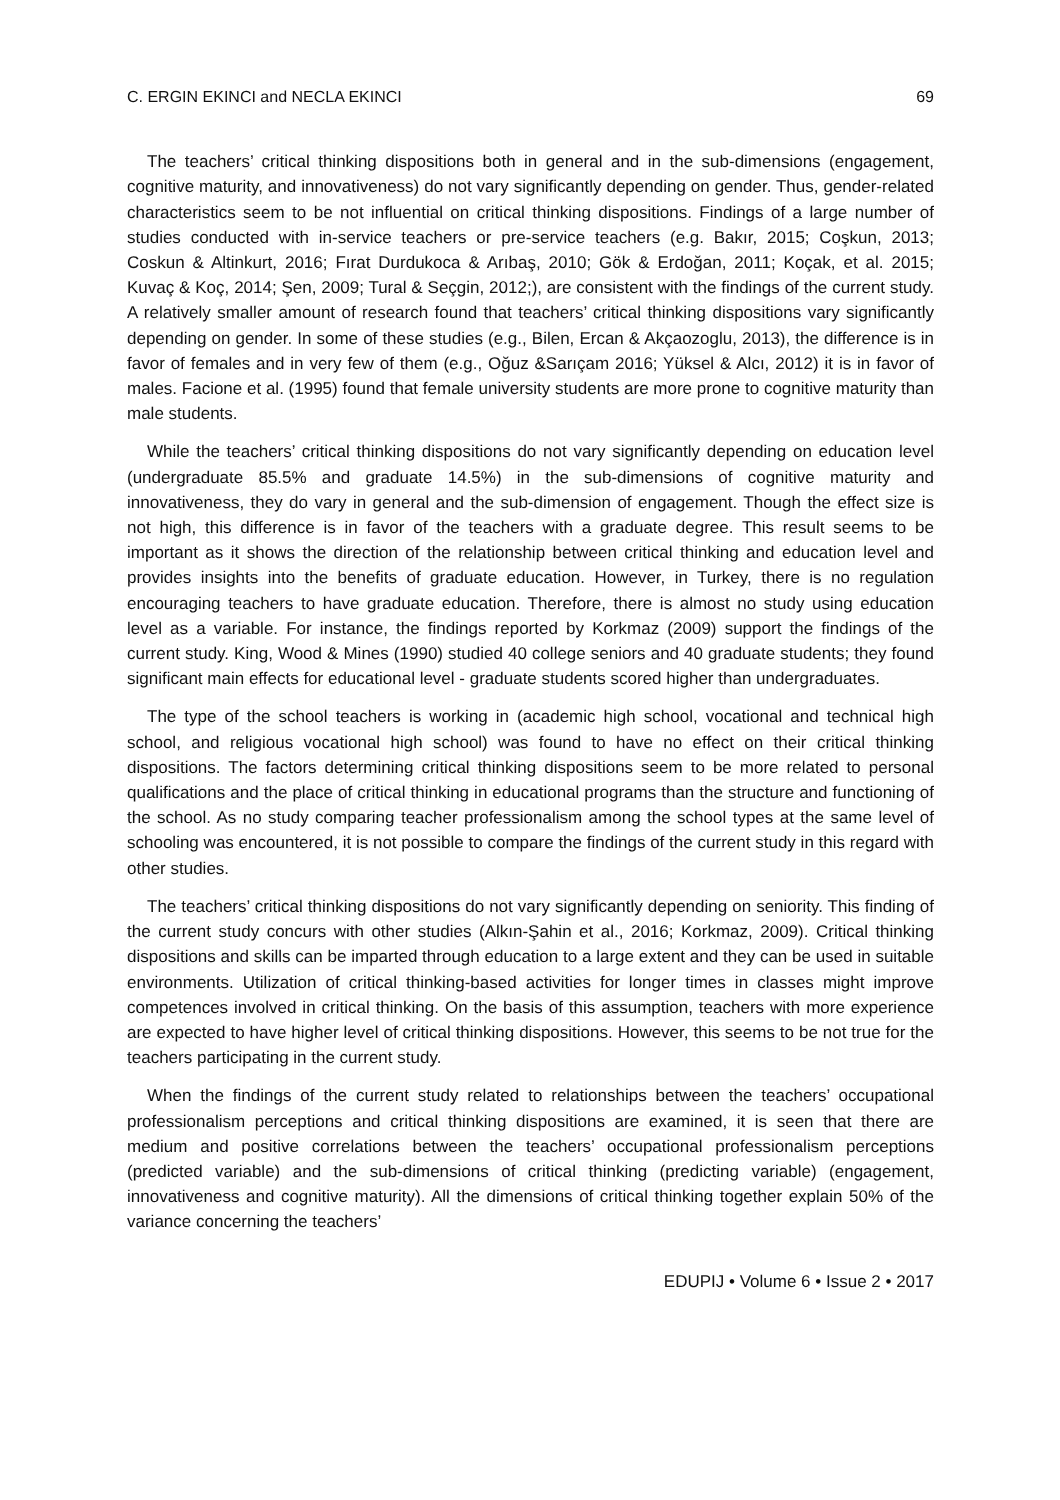C. ERGIN EKINCI and NECLA EKINCI 69
The teachers’ critical thinking dispositions both in general and in the sub-dimensions (engagement, cognitive maturity, and innovativeness) do not vary significantly depending on gender. Thus, gender-related characteristics seem to be not influential on critical thinking dispositions. Findings of a large number of studies conducted with in-service teachers or pre-service teachers (e.g. Bakır, 2015; Coşkun, 2013; Coskun & Altinkurt, 2016; Fırat Durdukoca & Arıbaş, 2010; Gök & Erdoğan, 2011; Koçak, et al. 2015; Kuvaç & Koç, 2014; Şen, 2009; Tural & Seçgin, 2012;), are consistent with the findings of the current study. A relatively smaller amount of research found that teachers’ critical thinking dispositions vary significantly depending on gender. In some of these studies (e.g., Bilen, Ercan & Akçaozoglu, 2013), the difference is in favor of females and in very few of them (e.g., Oğuz &Sarıçam 2016; Yüksel & Alcı, 2012) it is in favor of males. Facione et al. (1995) found that female university students are more prone to cognitive maturity than male students.
While the teachers’ critical thinking dispositions do not vary significantly depending on education level (undergraduate 85.5% and graduate 14.5%) in the sub-dimensions of cognitive maturity and innovativeness, they do vary in general and the sub-dimension of engagement. Though the effect size is not high, this difference is in favor of the teachers with a graduate degree. This result seems to be important as it shows the direction of the relationship between critical thinking and education level and provides insights into the benefits of graduate education. However, in Turkey, there is no regulation encouraging teachers to have graduate education. Therefore, there is almost no study using education level as a variable. For instance, the findings reported by Korkmaz (2009) support the findings of the current study. King, Wood & Mines (1990) studied 40 college seniors and 40 graduate students; they found significant main effects for educational level - graduate students scored higher than undergraduates.
The type of the school teachers is working in (academic high school, vocational and technical high school, and religious vocational high school) was found to have no effect on their critical thinking dispositions. The factors determining critical thinking dispositions seem to be more related to personal qualifications and the place of critical thinking in educational programs than the structure and functioning of the school. As no study comparing teacher professionalism among the school types at the same level of schooling was encountered, it is not possible to compare the findings of the current study in this regard with other studies.
The teachers’ critical thinking dispositions do not vary significantly depending on seniority. This finding of the current study concurs with other studies (Alkın-Şahin et al., 2016; Korkmaz, 2009). Critical thinking dispositions and skills can be imparted through education to a large extent and they can be used in suitable environments. Utilization of critical thinking-based activities for longer times in classes might improve competences involved in critical thinking. On the basis of this assumption, teachers with more experience are expected to have higher level of critical thinking dispositions. However, this seems to be not true for the teachers participating in the current study.
When the findings of the current study related to relationships between the teachers’ occupational professionalism perceptions and critical thinking dispositions are examined, it is seen that there are medium and positive correlations between the teachers’ occupational professionalism perceptions (predicted variable) and the sub-dimensions of critical thinking (predicting variable) (engagement, innovativeness and cognitive maturity). All the dimensions of critical thinking together explain 50% of the variance concerning the teachers’
EDUPIJ • Volume 6 • Issue 2 • 2017